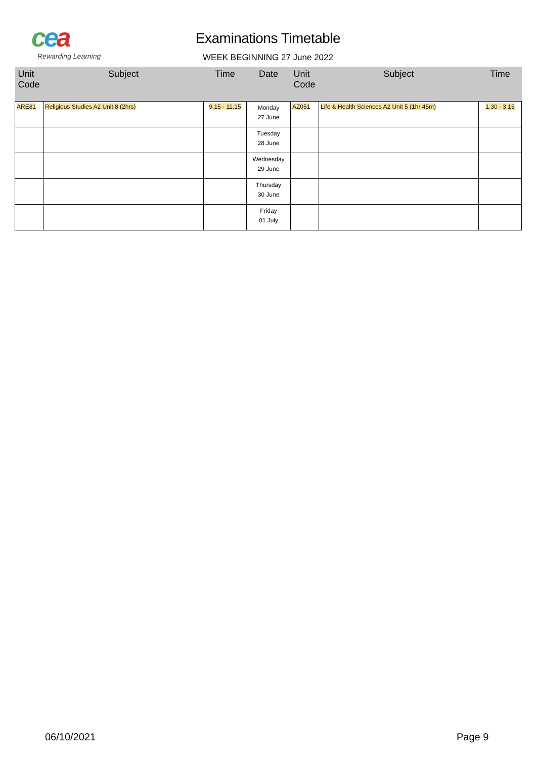cea
Rewarding Learning
Examinations Timetable
WEEK BEGINNING 27 June 2022
| Unit Code | Subject | Time | Date | Unit Code | Subject | Time |
| --- | --- | --- | --- | --- | --- | --- |
| ARE81 | Religious Studies A2 Unit 8 (2hrs) | 9.15 - 11.15 | Monday 27 June | AZ051 | Life & Health Sciences A2 Unit 5 (1hr 45m) | 1.30 - 3.15 |
| | | | Tuesday 28 June | | | |
| | | | Wednesday 29 June | | | |
| | | | Thursday 30 June | | | |
| | | | Friday 01 July | | | |
06/10/2021 Page 9